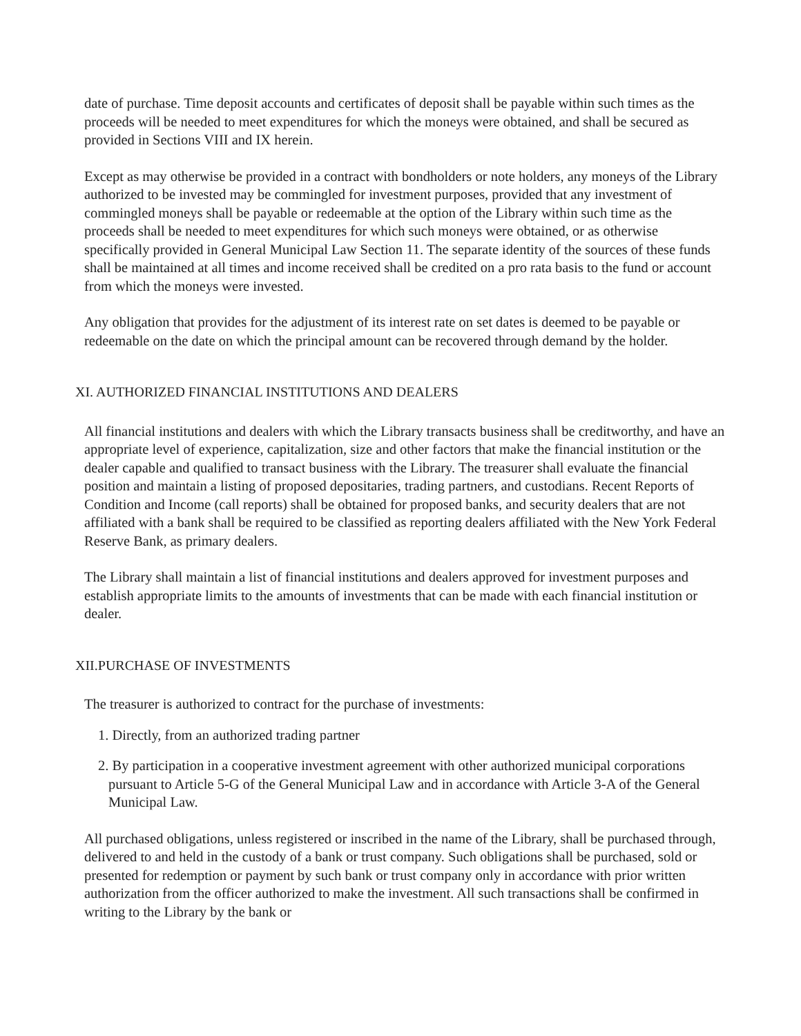date of purchase. Time deposit accounts and certificates of deposit shall be payable within such times as the proceeds will be needed to meet expenditures for which the moneys were obtained, and shall be secured as provided in Sections VIII and IX herein.
Except as may otherwise be provided in a contract with bondholders or note holders, any moneys of the Library authorized to be invested may be commingled for investment purposes, provided that any investment of commingled moneys shall be payable or redeemable at the option of the Library within such time as the proceeds shall be needed to meet expenditures for which such moneys were obtained, or as otherwise specifically provided in General Municipal Law Section 11. The separate identity of the sources of these funds shall be maintained at all times and income received shall be credited on a pro rata basis to the fund or account from which the moneys were invested.
Any obligation that provides for the adjustment of its interest rate on set dates is deemed to be payable or redeemable on the date on which the principal amount can be recovered through demand by the holder.
XI. AUTHORIZED FINANCIAL INSTITUTIONS AND DEALERS
All financial institutions and dealers with which the Library transacts business shall be creditworthy, and have an appropriate level of experience, capitalization, size and other factors that make the financial institution or the dealer capable and qualified to transact business with the Library. The treasurer shall evaluate the financial position and maintain a listing of proposed depositaries, trading partners, and custodians. Recent Reports of Condition and Income (call reports) shall be obtained for proposed banks, and security dealers that are not affiliated with a bank shall be required to be classified as reporting dealers affiliated with the New York Federal Reserve Bank, as primary dealers.
The Library shall maintain a list of financial institutions and dealers approved for investment purposes and establish appropriate limits to the amounts of investments that can be made with each financial institution or dealer.
XII.PURCHASE OF INVESTMENTS
The treasurer is authorized to contract for the purchase of investments:
1. Directly, from an authorized trading partner
2. By participation in a cooperative investment agreement with other authorized municipal corporations pursuant to Article 5-G of the General Municipal Law and in accordance with Article 3-A of the General Municipal Law.
All purchased obligations, unless registered or inscribed in the name of the Library, shall be purchased through, delivered to and held in the custody of a bank or trust company. Such obligations shall be purchased, sold or presented for redemption or payment by such bank or trust company only in accordance with prior written authorization from the officer authorized to make the investment. All such transactions shall be confirmed in writing to the Library by the bank or